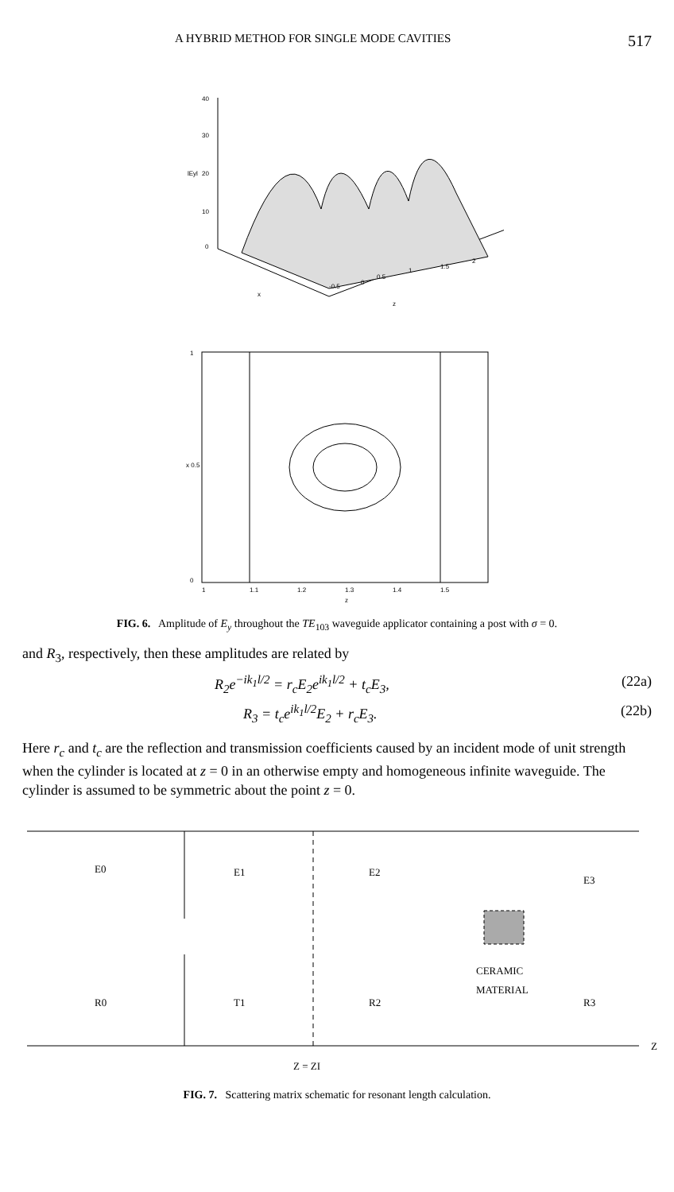A HYBRID METHOD FOR SINGLE MODE CAVITIES 517
40
30
20
10
0
lEyl
x
z
-0.5
0
0.5
1
1.5
2
1
x 0.5
0
1
1.1
1.2
1.3
1.4
1.5
z
FIG. 6. Amplitude of E<sub>y</sub> throughout the TE<sub>103</sub> waveguide applicator containing a post with σ = 0.
and R<sub>3</sub>, respectively, then these amplitudes are related by
R<sub>2</sub>e<sup>−ik<sub>1</sub>l/2</sup> = r<sub>c</sub>E<sub>2</sub>e<sup>ik<sub>1</sub>l/2</sup> + t<sub>c</sub>E<sub>3</sub>, (22a)
R<sub>3</sub> = t<sub>c</sub>e<sup>ik<sub>1</sub>l/2</sup>E<sub>2</sub> + r<sub>c</sub>E<sub>3</sub>. (22b)
Here r<sub>c</sub> and t<sub>c</sub> are the reflection and transmission coefficients caused by an incident mode of unit strength when the cylinder is located at z = 0 in an otherwise empty and homogeneous infinite waveguide. The cylinder is assumed to be symmetric about the point z = 0.
E0
E1
E2
E3
R0
T1
R2
R3
CERAMIC
MATERIAL
Z
Z = ZI
FIG. 7. Scattering matrix schematic for resonant length calculation.